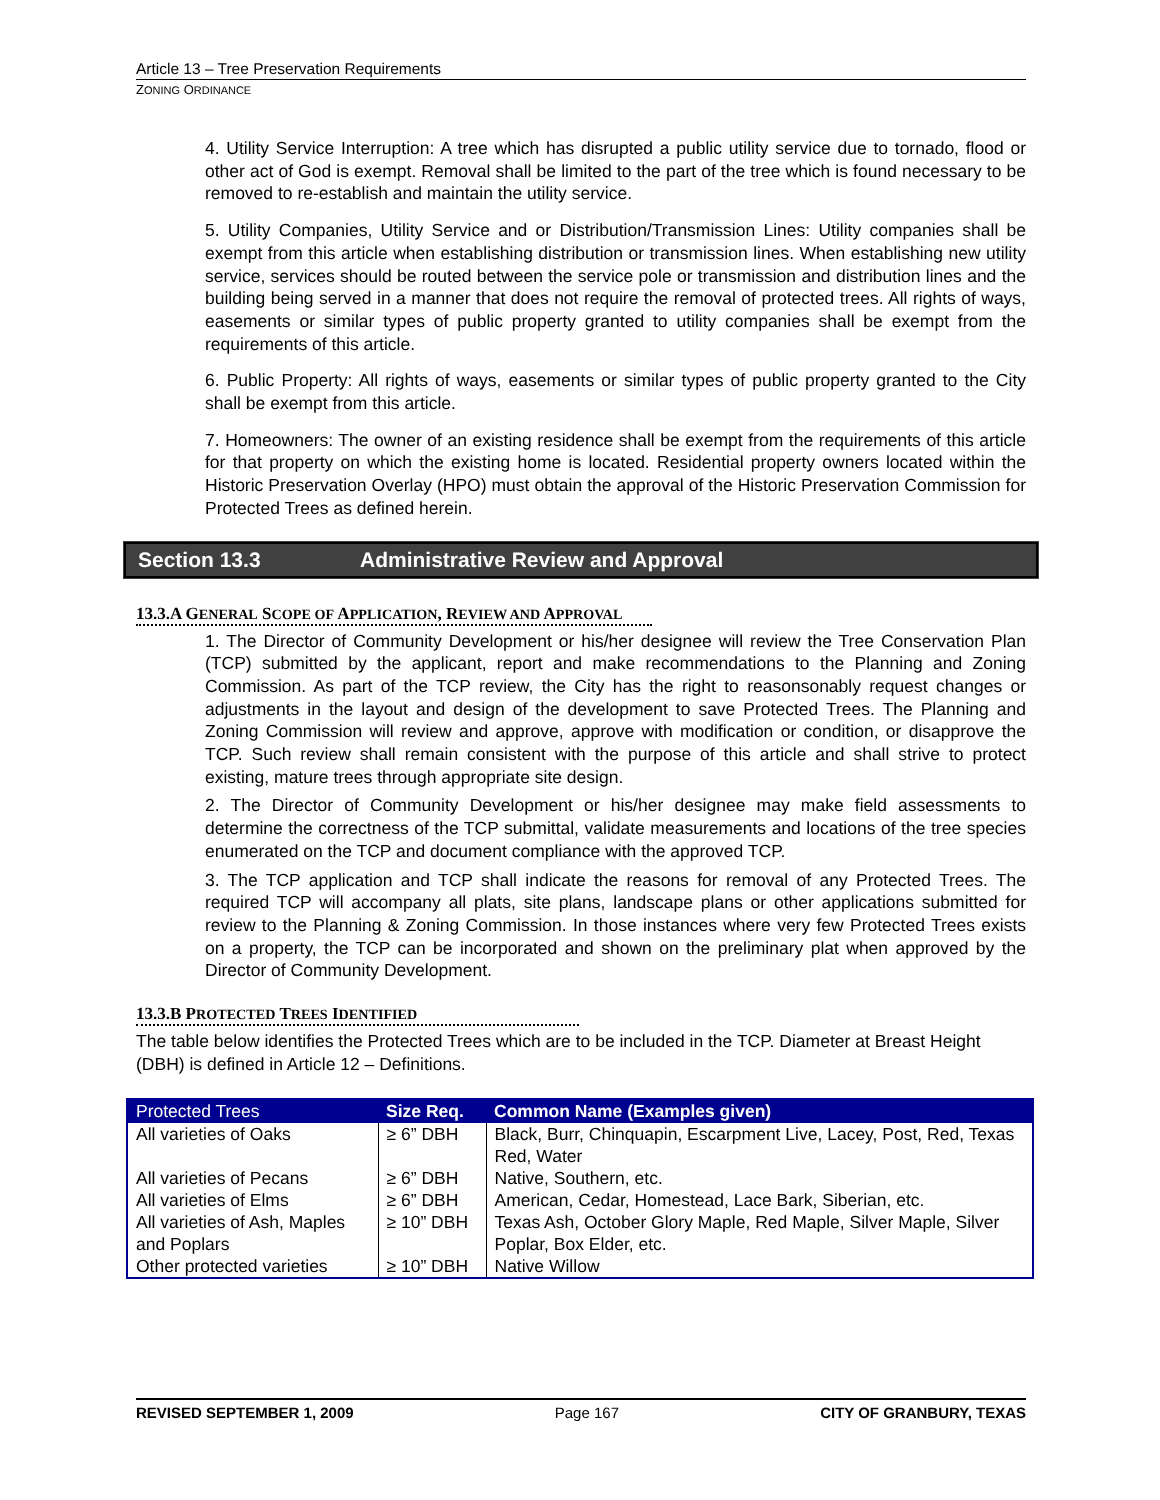Article 13 – Tree Preservation Requirements
ZONING ORDINANCE
4. Utility Service Interruption: A tree which has disrupted a public utility service due to tornado, flood or other act of God is exempt. Removal shall be limited to the part of the tree which is found necessary to be removed to re-establish and maintain the utility service.
5. Utility Companies, Utility Service and or Distribution/Transmission Lines: Utility companies shall be exempt from this article when establishing distribution or transmission lines. When establishing new utility service, services should be routed between the service pole or transmission and distribution lines and the building being served in a manner that does not require the removal of protected trees. All rights of ways, easements or similar types of public property granted to utility companies shall be exempt from the requirements of this article.
6. Public Property: All rights of ways, easements or similar types of public property granted to the City shall be exempt from this article.
7. Homeowners: The owner of an existing residence shall be exempt from the requirements of this article for that property on which the existing home is located. Residential property owners located within the Historic Preservation Overlay (HPO) must obtain the approval of the Historic Preservation Commission for Protected Trees as defined herein.
Section 13.3 Administrative Review and Approval
13.3.A GENERAL SCOPE OF APPLICATION, REVIEW AND APPROVAL
1. The Director of Community Development or his/her designee will review the Tree Conservation Plan (TCP) submitted by the applicant, report and make recommendations to the Planning and Zoning Commission. As part of the TCP review, the City has the right to reasonsonably request changes or adjustments in the layout and design of the development to save Protected Trees. The Planning and Zoning Commission will review and approve, approve with modification or condition, or disapprove the TCP. Such review shall remain consistent with the purpose of this article and shall strive to protect existing, mature trees through appropriate site design.
2. The Director of Community Development or his/her designee may make field assessments to determine the correctness of the TCP submittal, validate measurements and locations of the tree species enumerated on the TCP and document compliance with the approved TCP.
3. The TCP application and TCP shall indicate the reasons for removal of any Protected Trees. The required TCP will accompany all plats, site plans, landscape plans or other applications submitted for review to the Planning & Zoning Commission. In those instances where very few Protected Trees exists on a property, the TCP can be incorporated and shown on the preliminary plat when approved by the Director of Community Development.
13.3.B PROTECTED TREES IDENTIFIED
The table below identifies the Protected Trees which are to be included in the TCP. Diameter at Breast Height (DBH) is defined in Article 12 – Definitions.
| Protected Trees | Size Req. | Common Name (Examples given) |
| --- | --- | --- |
| All varieties of Oaks | ≥ 6” DBH | Black, Burr, Chinquapin, Escarpment Live, Lacey, Post, Red, Texas Red, Water |
| All varieties of Pecans | ≥ 6” DBH | Native, Southern, etc. |
| All varieties of Elms | ≥ 6” DBH | American, Cedar, Homestead, Lace Bark, Siberian, etc. |
| All varieties of Ash, Maples and Poplars | ≥ 10” DBH | Texas Ash, October Glory Maple, Red Maple, Silver Maple, Silver Poplar, Box Elder, etc. |
| Other protected varieties | ≥ 10” DBH | Native Willow |
REVISED SEPTEMBER 1, 2009 Page 167 CITY OF GRANBURY, TEXAS